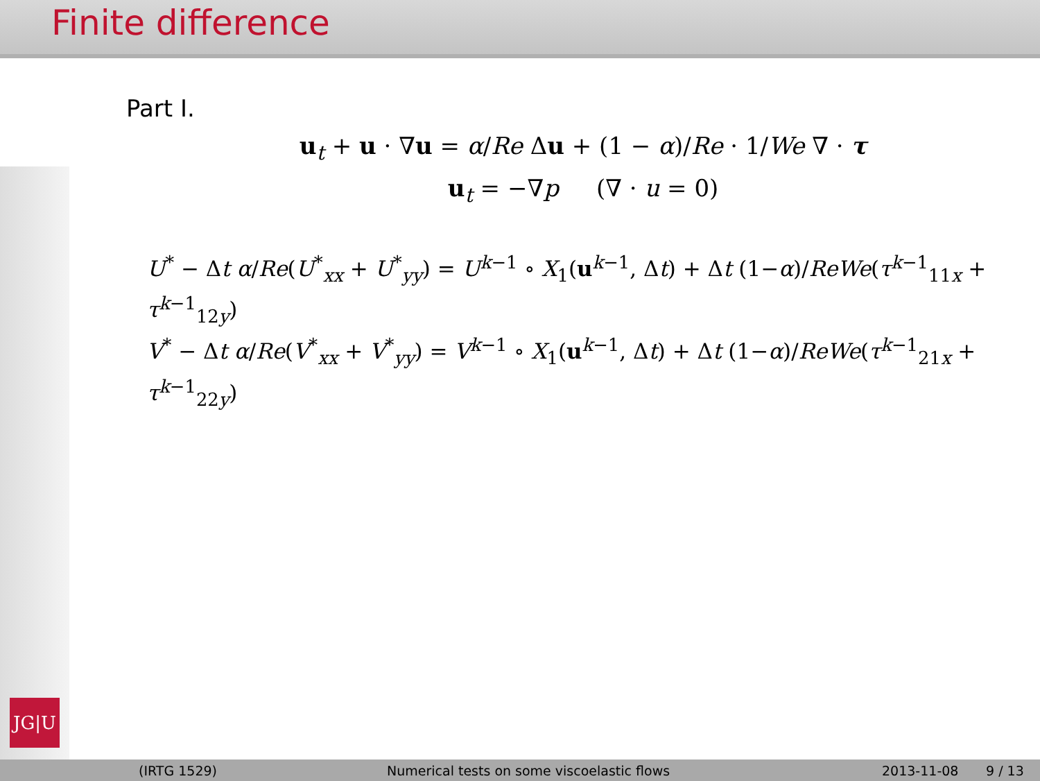Finite difference
JG|U
Part I.
u<sub>t</sub> + u · ∇u = α/Re Δu + (1 − α)/Re · 1/We ∇ · τ
u<sub>t</sub> = −∇p (∇ · u = 0)
U<sup>*</sup> − Δt α/Re(U<sup>*</sup><sub>xx</sub> + U<sup>*</sup><sub>yy</sub>) = U<sup>k−1</sup> ∘ X<sub>1</sub>(u<sup>k−1</sup>, Δt) + Δt (1−α)/ReWe(τ<sup>k−1</sup><sub>11x</sub> + τ<sup>k−1</sup><sub>12y</sub>)
V<sup>*</sup> − Δt α/Re(V<sup>*</sup><sub>xx</sub> + V<sup>*</sup><sub>yy</sub>) = V<sup>k−1</sup> ∘ X<sub>1</sub>(u<sup>k−1</sup>, Δt) + Δt (1−α)/ReWe(τ<sup>k−1</sup><sub>21x</sub> + τ<sup>k−1</sup><sub>22y</sub>)
(IRTG 1529) Numerical tests on some viscoelastic flows 2013-11-08 9 / 13